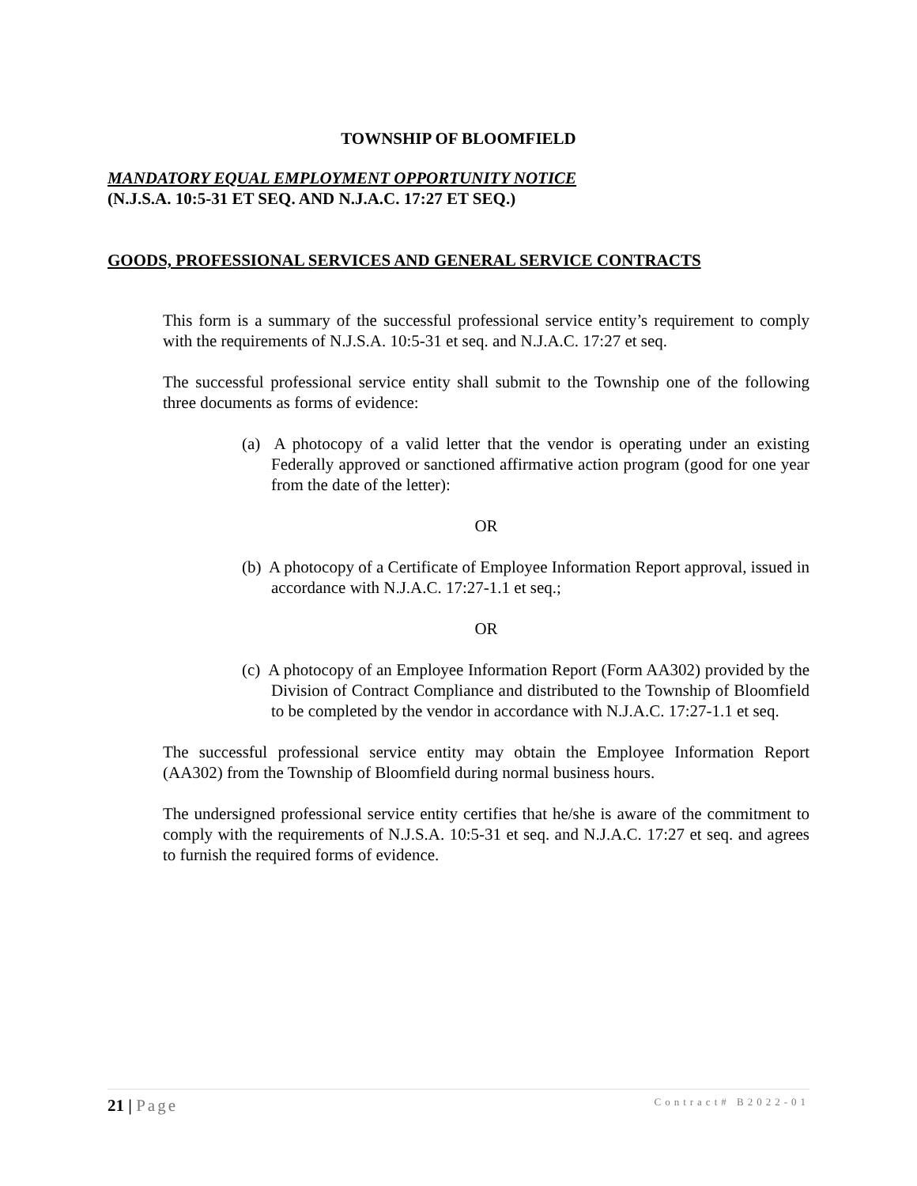TOWNSHIP OF BLOOMFIELD
MANDATORY EQUAL EMPLOYMENT OPPORTUNITY NOTICE
(N.J.S.A. 10:5-31 ET SEQ. AND N.J.A.C. 17:27 ET SEQ.)
GOODS, PROFESSIONAL SERVICES AND GENERAL SERVICE CONTRACTS
This form is a summary of the successful professional service entity’s requirement to comply with the requirements of N.J.S.A. 10:5-31 et seq. and N.J.A.C. 17:27 et seq.
The successful professional service entity shall submit to the Township one of the following three documents as forms of evidence:
(a) A photocopy of a valid letter that the vendor is operating under an existing Federally approved or sanctioned affirmative action program (good for one year from the date of the letter):
OR
(b) A photocopy of a Certificate of Employee Information Report approval, issued in accordance with N.J.A.C. 17:27-1.1 et seq.;
OR
(c) A photocopy of an Employee Information Report (Form AA302) provided by the Division of Contract Compliance and distributed to the Township of Bloomfield to be completed by the vendor in accordance with N.J.A.C. 17:27-1.1 et seq.
The successful professional service entity may obtain the Employee Information Report (AA302) from the Township of Bloomfield during normal business hours.
The undersigned professional service entity certifies that he/she is aware of the commitment to comply with the requirements of N.J.S.A. 10:5-31 et seq. and N.J.A.C. 17:27 et seq. and agrees to furnish the required forms of evidence.
21 | Page Contract# B2022-01